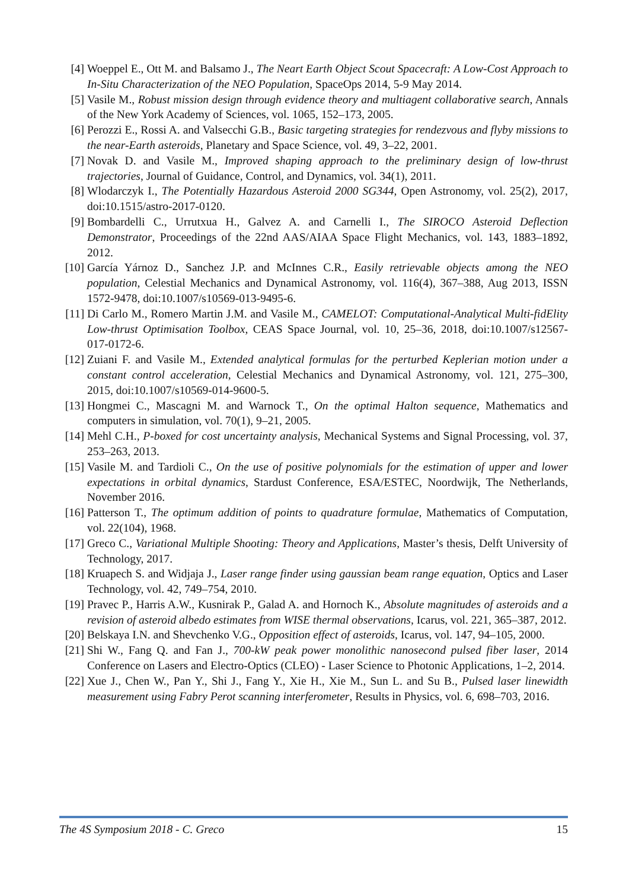[4] Woeppel E., Ott M. and Balsamo J., The Neart Earth Object Scout Spacecraft: A Low-Cost Approach to In-Situ Characterization of the NEO Population, SpaceOps 2014, 5-9 May 2014.
[5] Vasile M., Robust mission design through evidence theory and multiagent collaborative search, Annals of the New York Academy of Sciences, vol. 1065, 152–173, 2005.
[6] Perozzi E., Rossi A. and Valsecchi G.B., Basic targeting strategies for rendezvous and flyby missions to the near-Earth asteroids, Planetary and Space Science, vol. 49, 3–22, 2001.
[7] Novak D. and Vasile M., Improved shaping approach to the preliminary design of low-thrust trajectories, Journal of Guidance, Control, and Dynamics, vol. 34(1), 2011.
[8] Wlodarczyk I., The Potentially Hazardous Asteroid 2000 SG344, Open Astronomy, vol. 25(2), 2017, doi:10.1515/astro-2017-0120.
[9] Bombardelli C., Urrutxua H., Galvez A. and Carnelli I., The SIROCO Asteroid Deflection Demonstrator, Proceedings of the 22nd AAS/AIAA Space Flight Mechanics, vol. 143, 1883–1892, 2012.
[10] García Yárnoz D., Sanchez J.P. and McInnes C.R., Easily retrievable objects among the NEO population, Celestial Mechanics and Dynamical Astronomy, vol. 116(4), 367–388, Aug 2013, ISSN 1572-9478, doi:10.1007/s10569-013-9495-6.
[11] Di Carlo M., Romero Martin J.M. and Vasile M., CAMELOT: Computational-Analytical Multi-fidElity Low-thrust Optimisation Toolbox, CEAS Space Journal, vol. 10, 25–36, 2018, doi:10.1007/s12567-017-0172-6.
[12] Zuiani F. and Vasile M., Extended analytical formulas for the perturbed Keplerian motion under a constant control acceleration, Celestial Mechanics and Dynamical Astronomy, vol. 121, 275–300, 2015, doi:10.1007/s10569-014-9600-5.
[13] Hongmei C., Mascagni M. and Warnock T., On the optimal Halton sequence, Mathematics and computers in simulation, vol. 70(1), 9–21, 2005.
[14] Mehl C.H., P-boxed for cost uncertainty analysis, Mechanical Systems and Signal Processing, vol. 37, 253–263, 2013.
[15] Vasile M. and Tardioli C., On the use of positive polynomials for the estimation of upper and lower expectations in orbital dynamics, Stardust Conference, ESA/ESTEC, Noordwijk, The Netherlands, November 2016.
[16] Patterson T., The optimum addition of points to quadrature formulae, Mathematics of Computation, vol. 22(104), 1968.
[17] Greco C., Variational Multiple Shooting: Theory and Applications, Master’s thesis, Delft University of Technology, 2017.
[18] Kruapech S. and Widjaja J., Laser range finder using gaussian beam range equation, Optics and Laser Technology, vol. 42, 749–754, 2010.
[19] Pravec P., Harris A.W., Kusnirak P., Galad A. and Hornoch K., Absolute magnitudes of asteroids and a revision of asteroid albedo estimates from WISE thermal observations, Icarus, vol. 221, 365–387, 2012.
[20] Belskaya I.N. and Shevchenko V.G., Opposition effect of asteroids, Icarus, vol. 147, 94–105, 2000.
[21] Shi W., Fang Q. and Fan J., 700-kW peak power monolithic nanosecond pulsed fiber laser, 2014 Conference on Lasers and Electro-Optics (CLEO) - Laser Science to Photonic Applications, 1–2, 2014.
[22] Xue J., Chen W., Pan Y., Shi J., Fang Y., Xie H., Xie M., Sun L. and Su B., Pulsed laser linewidth measurement using Fabry Perot scanning interferometer, Results in Physics, vol. 6, 698–703, 2016.
The 4S Symposium 2018 - C. Greco 15